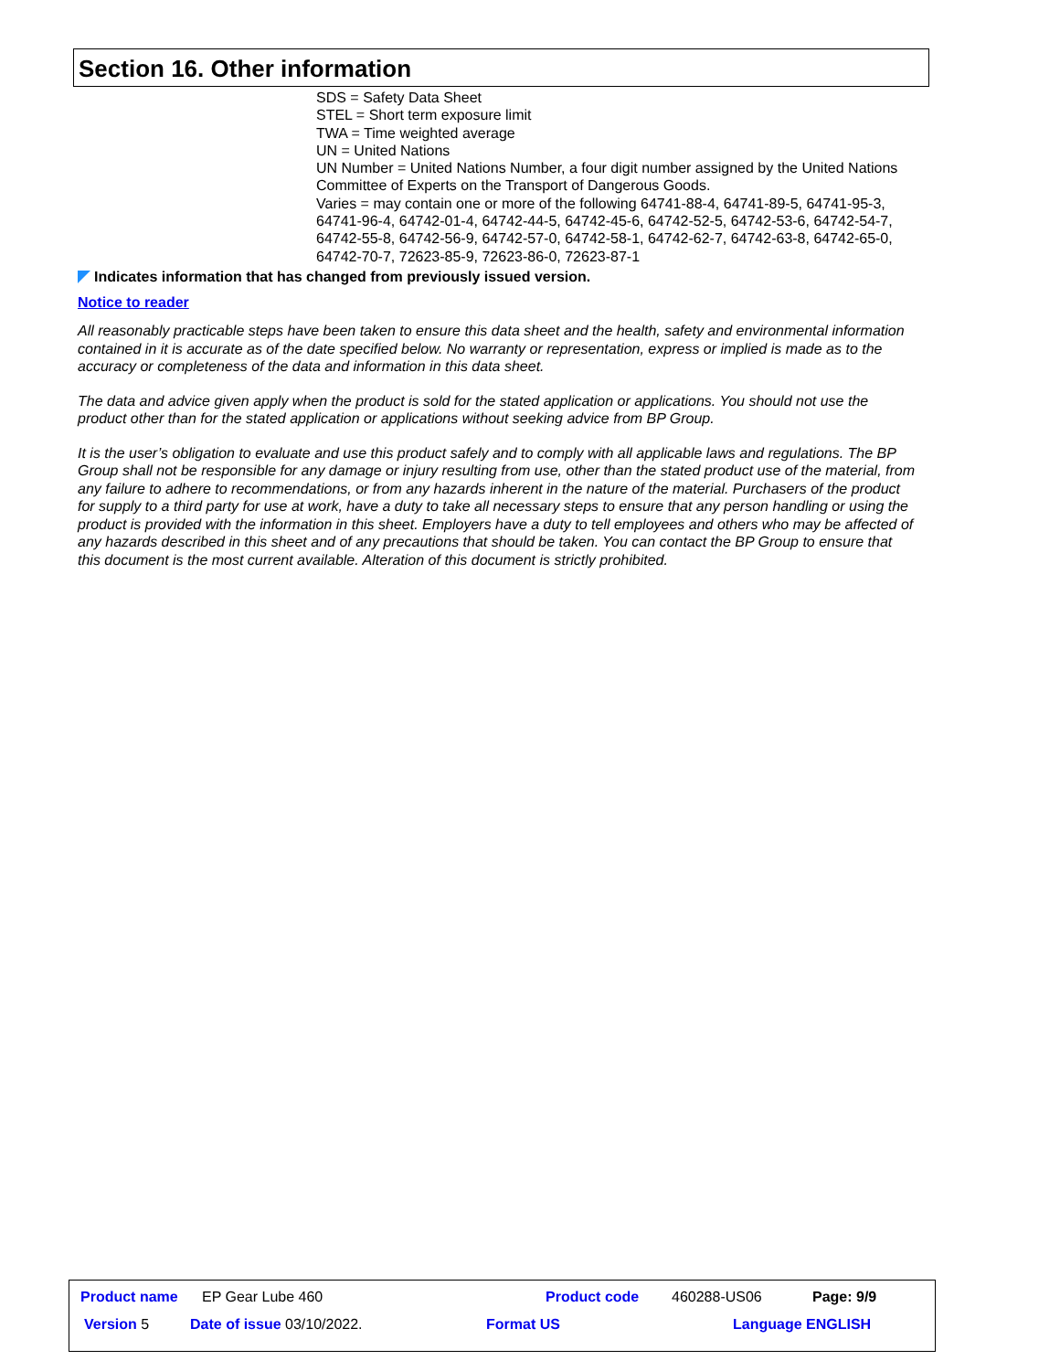Section 16. Other information
SDS = Safety Data Sheet
STEL = Short term exposure limit
TWA = Time weighted average
UN = United Nations
UN Number = United Nations Number, a four digit number assigned by the United Nations Committee of Experts on the Transport of Dangerous Goods.
Varies = may contain one or more of the following 64741-88-4, 64741-89-5, 64741-95-3, 64741-96-4, 64742-01-4, 64742-44-5, 64742-45-6, 64742-52-5, 64742-53-6, 64742-54-7, 64742-55-8, 64742-56-9, 64742-57-0, 64742-58-1, 64742-62-7, 64742-63-8, 64742-65-0, 64742-70-7, 72623-85-9, 72623-86-0, 72623-87-1
Indicates information that has changed from previously issued version.
Notice to reader
All reasonably practicable steps have been taken to ensure this data sheet and the health, safety and environmental information contained in it is accurate as of the date specified below. No warranty or representation, express or implied is made as to the accuracy or completeness of the data and information in this data sheet.
The data and advice given apply when the product is sold for the stated application or applications. You should not use the product other than for the stated application or applications without seeking advice from BP Group.
It is the user’s obligation to evaluate and use this product safely and to comply with all applicable laws and regulations. The BP Group shall not be responsible for any damage or injury resulting from use, other than the stated product use of the material, from any failure to adhere to recommendations, or from any hazards inherent in the nature of the material. Purchasers of the product for supply to a third party for use at work, have a duty to take all necessary steps to ensure that any person handling or using the product is provided with the information in this sheet. Employers have a duty to tell employees and others who may be affected of any hazards described in this sheet and of any precautions that should be taken. You can contact the BP Group to ensure that this document is the most current available. Alteration of this document is strictly prohibited.
Product name EP Gear Lube 460 Product code 460288-US06 Page: 9/9
Version 5 Date of issue 03/10/2022. Format US Language ENGLISH